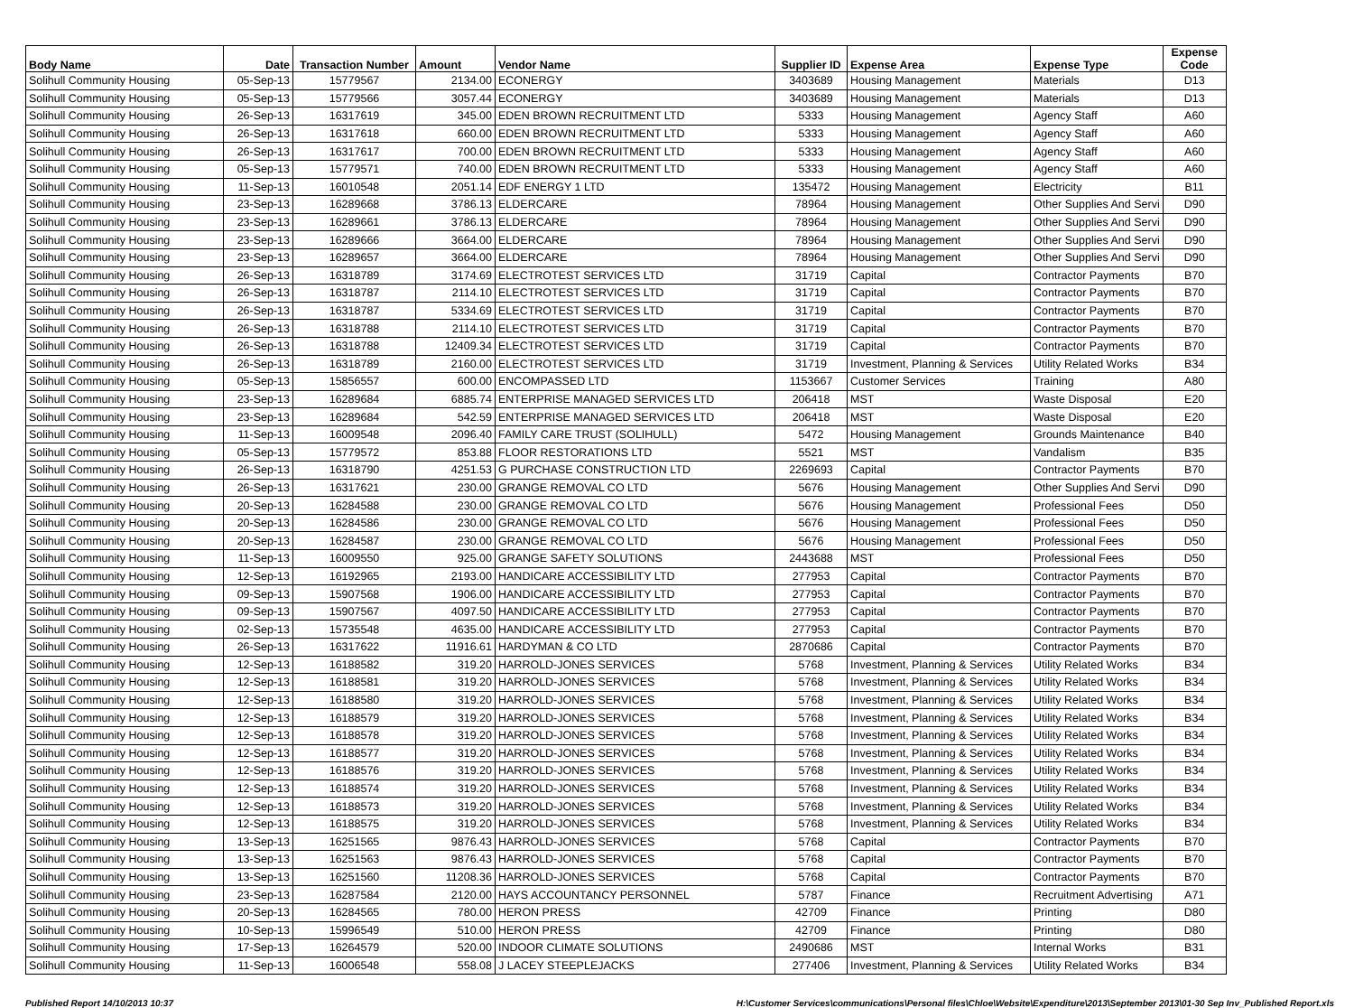| Body Name | Date | Transaction Number | Amount | Vendor Name | Supplier ID | Expense Area | Expense Type | Expense Code |
| --- | --- | --- | --- | --- | --- | --- | --- | --- |
| Solihull Community Housing | 05-Sep-13 | 15779567 | 2134.00 | ECONERGY | 3403689 | Housing Management | Materials | D13 |
| Solihull Community Housing | 05-Sep-13 | 15779566 | 3057.44 | ECONERGY | 3403689 | Housing Management | Materials | D13 |
| Solihull Community Housing | 26-Sep-13 | 16317619 | 345.00 | EDEN BROWN RECRUITMENT LTD | 5333 | Housing Management | Agency Staff | A60 |
| Solihull Community Housing | 26-Sep-13 | 16317618 | 660.00 | EDEN BROWN RECRUITMENT LTD | 5333 | Housing Management | Agency Staff | A60 |
| Solihull Community Housing | 26-Sep-13 | 16317617 | 700.00 | EDEN BROWN RECRUITMENT LTD | 5333 | Housing Management | Agency Staff | A60 |
| Solihull Community Housing | 05-Sep-13 | 15779571 | 740.00 | EDEN BROWN RECRUITMENT LTD | 5333 | Housing Management | Agency Staff | A60 |
| Solihull Community Housing | 11-Sep-13 | 16010548 | 2051.14 | EDF ENERGY 1 LTD | 135472 | Housing Management | Electricity | B11 |
| Solihull Community Housing | 23-Sep-13 | 16289668 | 3786.13 | ELDERCARE | 78964 | Housing Management | Other Supplies And Servi | D90 |
| Solihull Community Housing | 23-Sep-13 | 16289661 | 3786.13 | ELDERCARE | 78964 | Housing Management | Other Supplies And Servi | D90 |
| Solihull Community Housing | 23-Sep-13 | 16289666 | 3664.00 | ELDERCARE | 78964 | Housing Management | Other Supplies And Servi | D90 |
| Solihull Community Housing | 23-Sep-13 | 16289657 | 3664.00 | ELDERCARE | 78964 | Housing Management | Other Supplies And Servi | D90 |
| Solihull Community Housing | 26-Sep-13 | 16318789 | 3174.69 | ELECTROTEST SERVICES LTD | 31719 | Capital | Contractor Payments | B70 |
| Solihull Community Housing | 26-Sep-13 | 16318787 | 2114.10 | ELECTROTEST SERVICES LTD | 31719 | Capital | Contractor Payments | B70 |
| Solihull Community Housing | 26-Sep-13 | 16318787 | 5334.69 | ELECTROTEST SERVICES LTD | 31719 | Capital | Contractor Payments | B70 |
| Solihull Community Housing | 26-Sep-13 | 16318788 | 2114.10 | ELECTROTEST SERVICES LTD | 31719 | Capital | Contractor Payments | B70 |
| Solihull Community Housing | 26-Sep-13 | 16318788 | 12409.34 | ELECTROTEST SERVICES LTD | 31719 | Capital | Contractor Payments | B70 |
| Solihull Community Housing | 26-Sep-13 | 16318789 | 2160.00 | ELECTROTEST SERVICES LTD | 31719 | Investment, Planning & Services | Utility Related Works | B34 |
| Solihull Community Housing | 05-Sep-13 | 15856557 | 600.00 | ENCOMPASSED LTD | 1153667 | Customer Services | Training | A80 |
| Solihull Community Housing | 23-Sep-13 | 16289684 | 6885.74 | ENTERPRISE MANAGED SERVICES LTD | 206418 | MST | Waste Disposal | E20 |
| Solihull Community Housing | 23-Sep-13 | 16289684 | 542.59 | ENTERPRISE MANAGED SERVICES LTD | 206418 | MST | Waste Disposal | E20 |
| Solihull Community Housing | 11-Sep-13 | 16009548 | 2096.40 | FAMILY CARE TRUST (SOLIHULL) | 5472 | Housing Management | Grounds Maintenance | B40 |
| Solihull Community Housing | 05-Sep-13 | 15779572 | 853.88 | FLOOR RESTORATIONS LTD | 5521 | MST | Vandalism | B35 |
| Solihull Community Housing | 26-Sep-13 | 16318790 | 4251.53 | G PURCHASE CONSTRUCTION LTD | 2269693 | Capital | Contractor Payments | B70 |
| Solihull Community Housing | 26-Sep-13 | 16317621 | 230.00 | GRANGE REMOVAL CO LTD | 5676 | Housing Management | Other Supplies And Servi | D90 |
| Solihull Community Housing | 20-Sep-13 | 16284588 | 230.00 | GRANGE REMOVAL CO LTD | 5676 | Housing Management | Professional Fees | D50 |
| Solihull Community Housing | 20-Sep-13 | 16284586 | 230.00 | GRANGE REMOVAL CO LTD | 5676 | Housing Management | Professional Fees | D50 |
| Solihull Community Housing | 20-Sep-13 | 16284587 | 230.00 | GRANGE REMOVAL CO LTD | 5676 | Housing Management | Professional Fees | D50 |
| Solihull Community Housing | 11-Sep-13 | 16009550 | 925.00 | GRANGE SAFETY SOLUTIONS | 2443688 | MST | Professional Fees | D50 |
| Solihull Community Housing | 12-Sep-13 | 16192965 | 2193.00 | HANDICARE ACCESSIBILITY LTD | 277953 | Capital | Contractor Payments | B70 |
| Solihull Community Housing | 09-Sep-13 | 15907568 | 1906.00 | HANDICARE ACCESSIBILITY LTD | 277953 | Capital | Contractor Payments | B70 |
| Solihull Community Housing | 09-Sep-13 | 15907567 | 4097.50 | HANDICARE ACCESSIBILITY LTD | 277953 | Capital | Contractor Payments | B70 |
| Solihull Community Housing | 02-Sep-13 | 15735548 | 4635.00 | HANDICARE ACCESSIBILITY LTD | 277953 | Capital | Contractor Payments | B70 |
| Solihull Community Housing | 26-Sep-13 | 16317622 | 11916.61 | HARDYMAN & CO LTD | 2870686 | Capital | Contractor Payments | B70 |
| Solihull Community Housing | 12-Sep-13 | 16188582 | 319.20 | HARROLD-JONES SERVICES | 5768 | Investment, Planning & Services | Utility Related Works | B34 |
| Solihull Community Housing | 12-Sep-13 | 16188581 | 319.20 | HARROLD-JONES SERVICES | 5768 | Investment, Planning & Services | Utility Related Works | B34 |
| Solihull Community Housing | 12-Sep-13 | 16188580 | 319.20 | HARROLD-JONES SERVICES | 5768 | Investment, Planning & Services | Utility Related Works | B34 |
| Solihull Community Housing | 12-Sep-13 | 16188579 | 319.20 | HARROLD-JONES SERVICES | 5768 | Investment, Planning & Services | Utility Related Works | B34 |
| Solihull Community Housing | 12-Sep-13 | 16188578 | 319.20 | HARROLD-JONES SERVICES | 5768 | Investment, Planning & Services | Utility Related Works | B34 |
| Solihull Community Housing | 12-Sep-13 | 16188577 | 319.20 | HARROLD-JONES SERVICES | 5768 | Investment, Planning & Services | Utility Related Works | B34 |
| Solihull Community Housing | 12-Sep-13 | 16188576 | 319.20 | HARROLD-JONES SERVICES | 5768 | Investment, Planning & Services | Utility Related Works | B34 |
| Solihull Community Housing | 12-Sep-13 | 16188574 | 319.20 | HARROLD-JONES SERVICES | 5768 | Investment, Planning & Services | Utility Related Works | B34 |
| Solihull Community Housing | 12-Sep-13 | 16188573 | 319.20 | HARROLD-JONES SERVICES | 5768 | Investment, Planning & Services | Utility Related Works | B34 |
| Solihull Community Housing | 12-Sep-13 | 16188575 | 319.20 | HARROLD-JONES SERVICES | 5768 | Investment, Planning & Services | Utility Related Works | B34 |
| Solihull Community Housing | 13-Sep-13 | 16251565 | 9876.43 | HARROLD-JONES SERVICES | 5768 | Capital | Contractor Payments | B70 |
| Solihull Community Housing | 13-Sep-13 | 16251563 | 9876.43 | HARROLD-JONES SERVICES | 5768 | Capital | Contractor Payments | B70 |
| Solihull Community Housing | 13-Sep-13 | 16251560 | 11208.36 | HARROLD-JONES SERVICES | 5768 | Capital | Contractor Payments | B70 |
| Solihull Community Housing | 23-Sep-13 | 16287584 | 2120.00 | HAYS ACCOUNTANCY PERSONNEL | 5787 | Finance | Recruitment Advertising | A71 |
| Solihull Community Housing | 20-Sep-13 | 16284565 | 780.00 | HERON PRESS | 42709 | Finance | Printing | D80 |
| Solihull Community Housing | 10-Sep-13 | 15996549 | 510.00 | HERON PRESS | 42709 | Finance | Printing | D80 |
| Solihull Community Housing | 17-Sep-13 | 16264579 | 520.00 | INDOOR CLIMATE SOLUTIONS | 2490686 | MST | Internal Works | B31 |
| Solihull Community Housing | 11-Sep-13 | 16006548 | 558.08 | J LACEY STEEPLEJACKS | 277406 | Investment, Planning & Services | Utility Related Works | B34 |
Published Report 14/10/2013 10:37 H:\Customer Services\communications\Personal files\Chloe\Website\Expenditure\2013\September 2013\01-30 Sep Inv_Published Report.xls